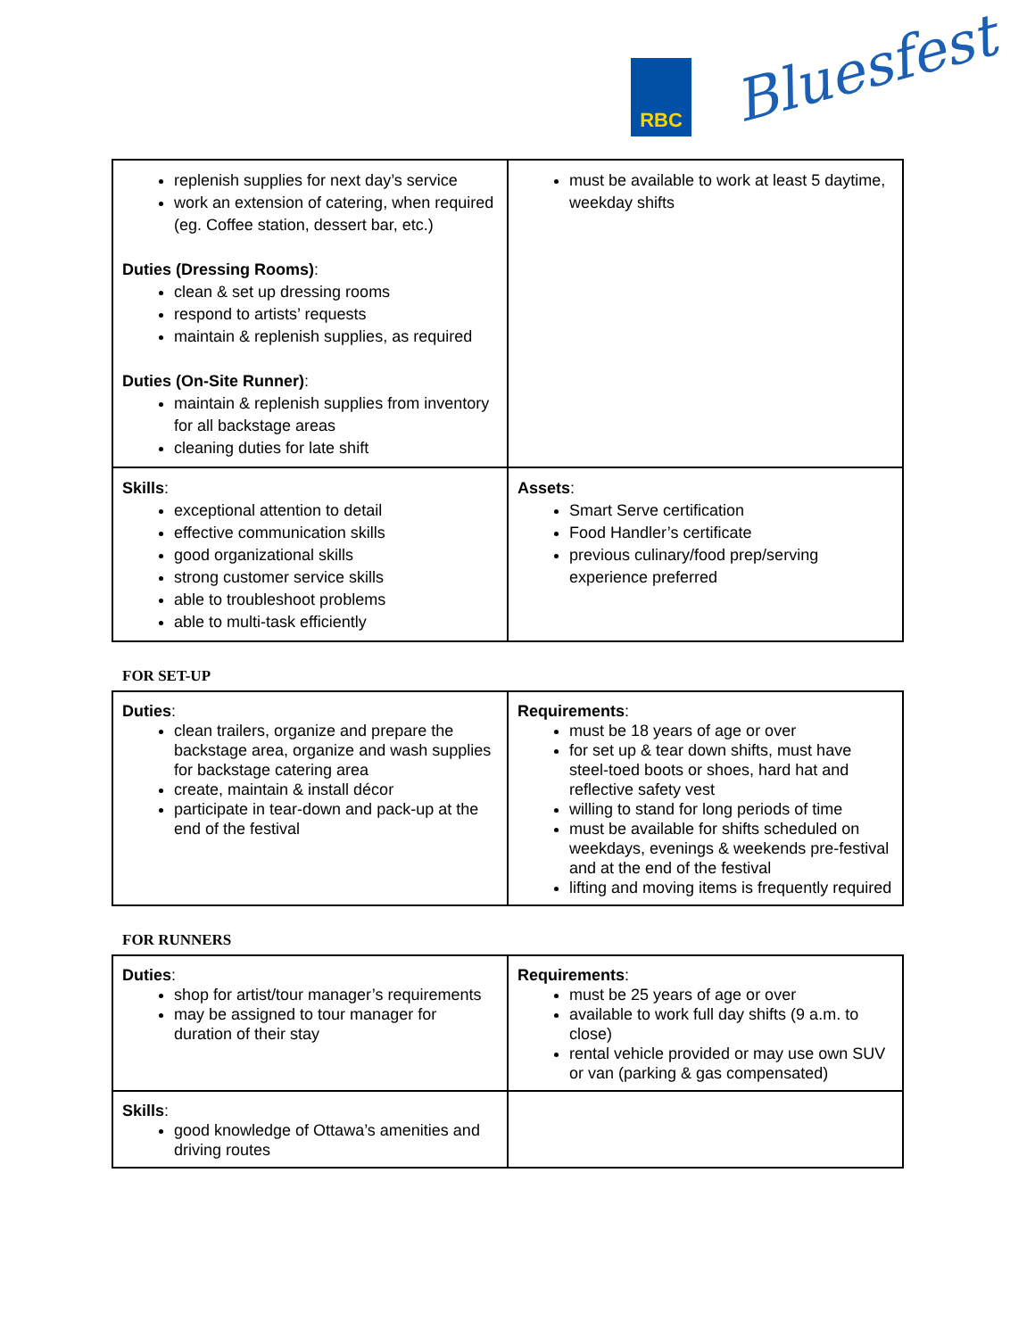RBC Bluesfest
| replenish supplies for next day’s service work an extension of catering, when required (eg. Coffee station, dessert bar, etc.) Duties (Dressing Rooms) : clean & set up dressing rooms respond to artists’ requests maintain & replenish supplies, as required Duties (On-Site Runner) : maintain & replenish supplies from inventory for all backstage areas cleaning duties for late shift | must be available to work at least 5 daytime, weekday shifts |
| Skills : exceptional attention to detail effective communication skills good organizational skills strong customer service skills able to troubleshoot problems able to multi-task efficiently | Assets : Smart Serve certification Food Handler’s certificate previous culinary/food prep/serving experience preferred |
FOR SET-UP
| Duties : clean trailers, organize and prepare the backstage area, organize and wash supplies for backstage catering area create, maintain & install décor participate in tear-down and pack-up at the end of the festival | Requirements : must be 18 years of age or over for set up & tear down shifts, must have steel-toed boots or shoes, hard hat and reflective safety vest willing to stand for long periods of time must be available for shifts scheduled on weekdays, evenings & weekends pre-festival and at the end of the festival lifting and moving items is frequently required |
FOR RUNNERS
| Duties : shop for artist/tour manager’s requirements may be assigned to tour manager for duration of their stay | Requirements : must be 25 years of age or over available to work full day shifts (9 a.m. to close) rental vehicle provided or may use own SUV or van (parking & gas compensated) |
| Skills : good knowledge of Ottawa’s amenities and driving routes | |